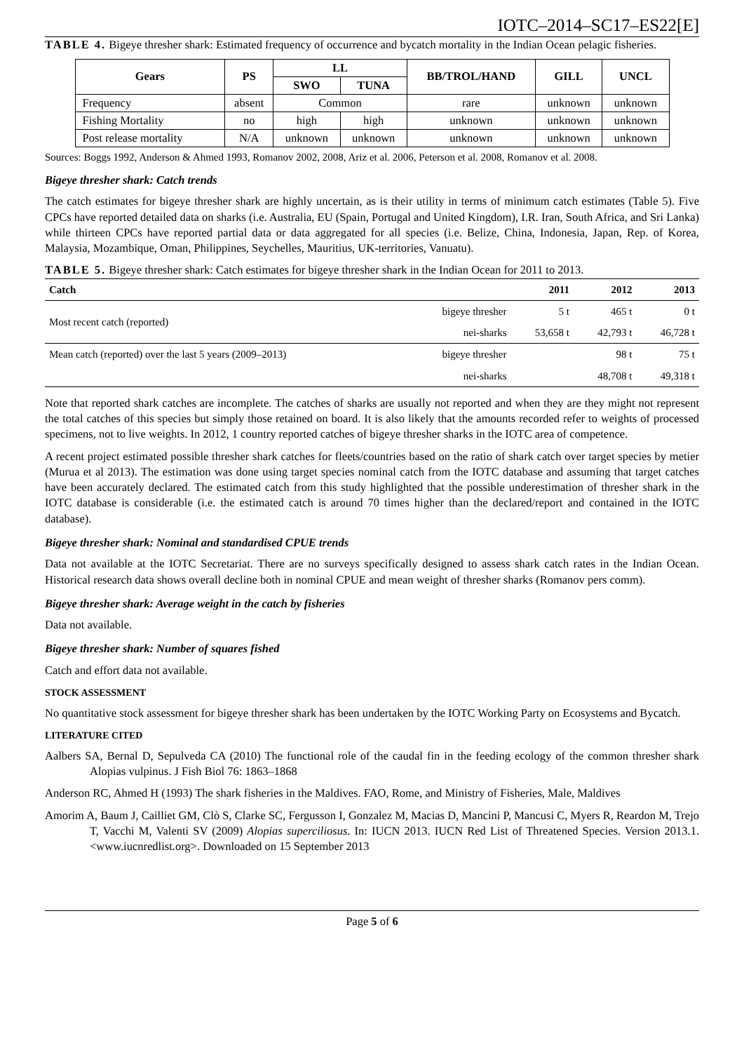IOTC–2014–SC17–ES22[E]
TABLE 4. Bigeye thresher shark: Estimated frequency of occurrence and bycatch mortality in the Indian Ocean pelagic fisheries.
| Gears | PS | LL | | BB/TROL/HAND | GILL | UNCL |
| --- | --- | --- | --- | --- | --- | --- |
| | | SWO | TUNA | | | |
| Frequency | absent | Common | | rare | unknown | unknown |
| Fishing Mortality | no | high | high | unknown | unknown | unknown |
| Post release mortality | N/A | unknown | unknown | unknown | unknown | unknown |
Sources: Boggs 1992, Anderson & Ahmed 1993, Romanov 2002, 2008, Ariz et al. 2006, Peterson et al. 2008, Romanov et al. 2008.
Bigeye thresher shark: Catch trends
The catch estimates for bigeye thresher shark are highly uncertain, as is their utility in terms of minimum catch estimates (Table 5). Five CPCs have reported detailed data on sharks (i.e. Australia, EU (Spain, Portugal and United Kingdom), I.R. Iran, South Africa, and Sri Lanka) while thirteen CPCs have reported partial data or data aggregated for all species (i.e. Belize, China, Indonesia, Japan, Rep. of Korea, Malaysia, Mozambique, Oman, Philippines, Seychelles, Mauritius, UK-territories, Vanuatu).
TABLE 5. Bigeye thresher shark: Catch estimates for bigeye thresher shark in the Indian Ocean for 2011 to 2013.
| Catch | | 2011 | 2012 | 2013 |
| --- | --- | --- | --- | --- |
| Most recent catch (reported) | bigeye thresher | 5 t | 465 t | 0 t |
| | nei-sharks | 53,658 t | 42,793 t | 46,728 t |
| Mean catch (reported) over the last 5 years (2009–2013) | bigeye thresher | | 98 t | 75 t |
| | nei-sharks | | 48,708 t | 49,318 t |
Note that reported shark catches are incomplete. The catches of sharks are usually not reported and when they are they might not represent the total catches of this species but simply those retained on board. It is also likely that the amounts recorded refer to weights of processed specimens, not to live weights. In 2012, 1 country reported catches of bigeye thresher sharks in the IOTC area of competence.
A recent project estimated possible thresher shark catches for fleets/countries based on the ratio of shark catch over target species by metier (Murua et al 2013). The estimation was done using target species nominal catch from the IOTC database and assuming that target catches have been accurately declared. The estimated catch from this study highlighted that the possible underestimation of thresher shark in the IOTC database is considerable (i.e. the estimated catch is around 70 times higher than the declared/report and contained in the IOTC database).
Bigeye thresher shark: Nominal and standardised CPUE trends
Data not available at the IOTC Secretariat. There are no surveys specifically designed to assess shark catch rates in the Indian Ocean. Historical research data shows overall decline both in nominal CPUE and mean weight of thresher sharks (Romanov pers comm).
Bigeye thresher shark: Average weight in the catch by fisheries
Data not available.
Bigeye thresher shark: Number of squares fished
Catch and effort data not available.
STOCK ASSESSMENT
No quantitative stock assessment for bigeye thresher shark has been undertaken by the IOTC Working Party on Ecosystems and Bycatch.
LITERATURE CITED
Aalbers SA, Bernal D, Sepulveda CA (2010) The functional role of the caudal fin in the feeding ecology of the common thresher shark Alopias vulpinus. J Fish Biol 76: 1863–1868
Anderson RC, Ahmed H (1993) The shark fisheries in the Maldives. FAO, Rome, and Ministry of Fisheries, Male, Maldives
Amorim A, Baum J, Cailliet GM, Clò S, Clarke SC, Fergusson I, Gonzalez M, Macias D, Mancini P, Mancusi C, Myers R, Reardon M, Trejo T, Vacchi M, Valenti SV (2009) Alopias superciliosus. In: IUCN 2013. IUCN Red List of Threatened Species. Version 2013.1. <www.iucnredlist.org>. Downloaded on 15 September 2013
Page 5 of 6